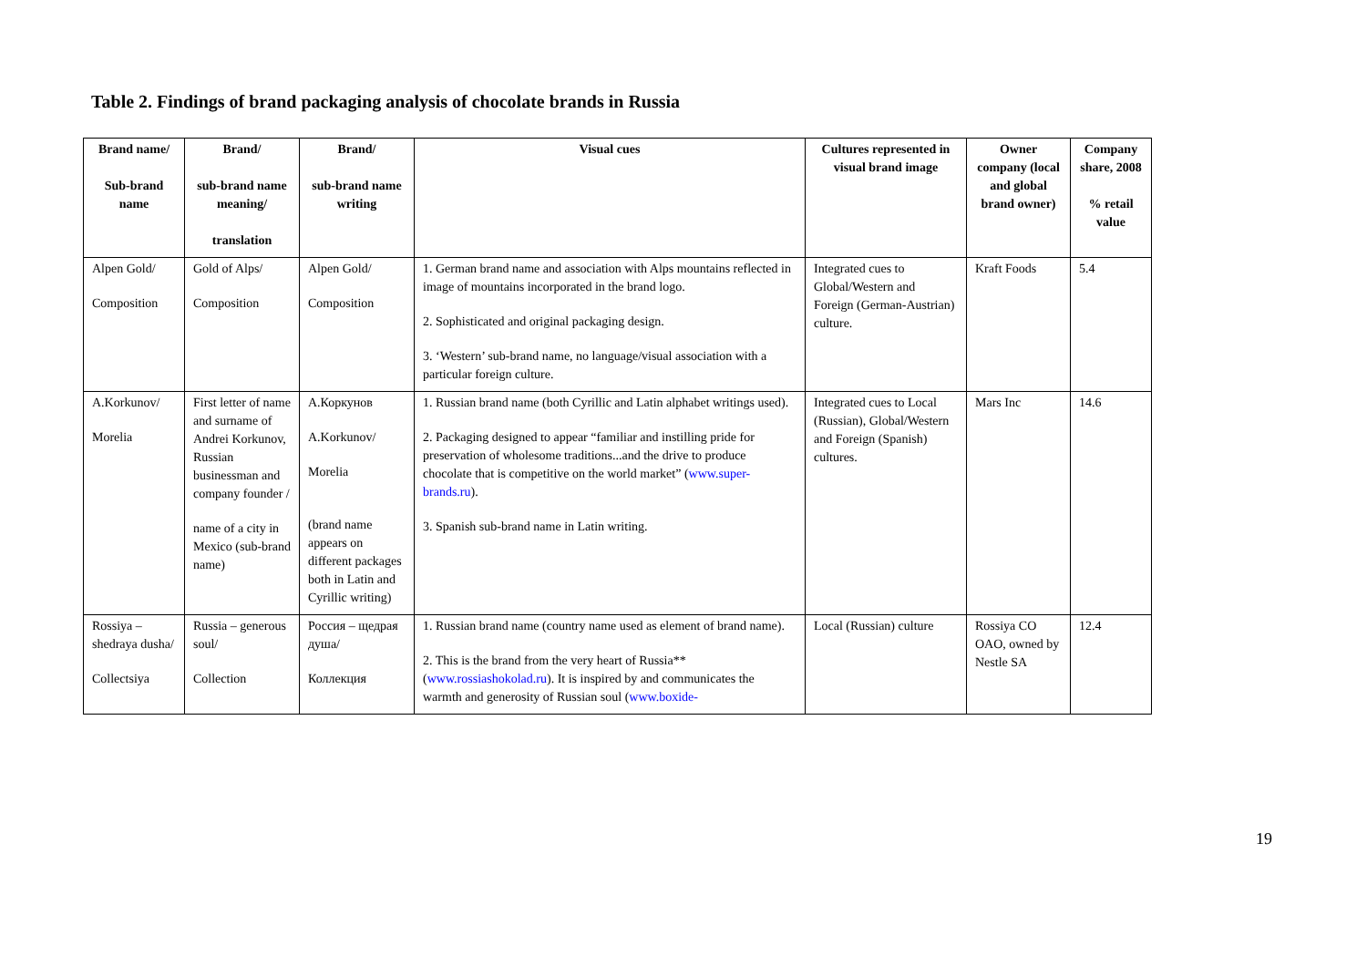Table 2. Findings of brand packaging analysis of chocolate brands in Russia
| Brand name/ Sub-brand name | Brand/ sub-brand name meaning/ translation | Brand/ sub-brand name writing | Visual cues | Cultures represented in visual brand image | Owner company (local and global brand owner) | Company share, 2008 % retail value |
| --- | --- | --- | --- | --- | --- | --- |
| Alpen Gold/ Composition | Gold of Alps/ Composition | Alpen Gold/ Composition | 1. German brand name and association with Alps mountains reflected in image of mountains incorporated in the brand logo. 2. Sophisticated and original packaging design. 3. ‘Western’ sub-brand name, no language/visual association with a particular foreign culture. | Integrated cues to Global/Western and Foreign (German-Austrian) culture. | Kraft Foods | 5.4 |
| A.Korkunov/ Morelia | First letter of name and surname of Andrei Korkunov, Russian businessman and company founder / name of a city in Mexico (sub-brand name) | А.Коркунов A.Korkunov/ Morelia (brand name appears on different packages both in Latin and Cyrillic writing) | 1. Russian brand name (both Cyrillic and Latin alphabet writings used). 2. Packaging designed to appear “familiar and instilling pride for preservation of wholesome traditions...and the drive to produce chocolate that is competitive on the world market” ( www.super-brands.ru ). 3. Spanish sub-brand name in Latin writing. | Integrated cues to Local (Russian), Global/Western and Foreign (Spanish) cultures. | Mars Inc | 14.6 |
| Rossiya – shedraya dusha/ Collectsiya | Russia – generous soul/ Collection | Россия – щедрая душа/ Коллекция | 1. Russian brand name (country name used as element of brand name). 2. This is the brand from the very heart of Russia** ( www.rossiashokolad.ru ). It is inspired by and communicates the warmth and generosity of Russian soul ( www.boxide- | Local (Russian) culture | Rossiya CO OAO, owned by Nestle SA | 12.4 |
19